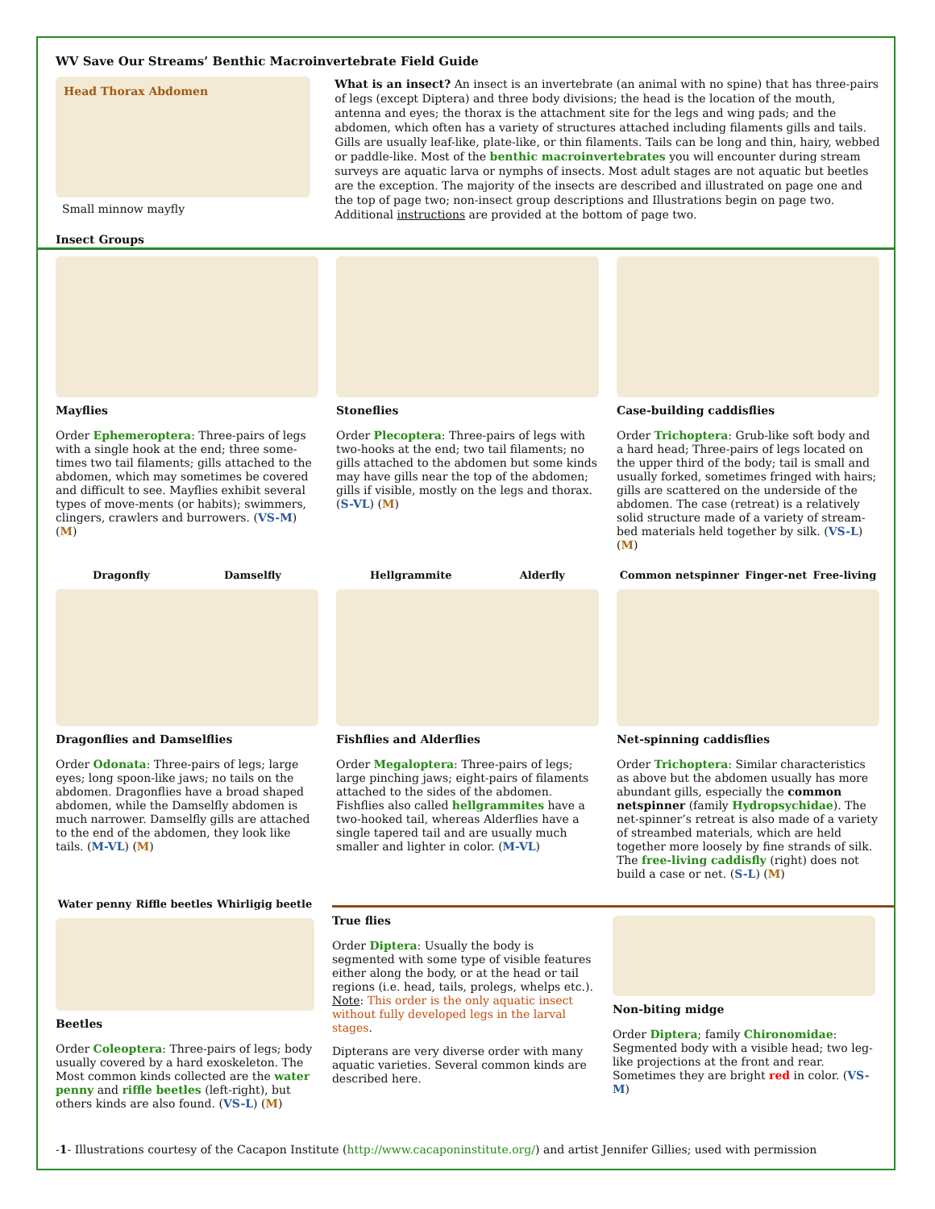WV Save Our Streams’ Benthic Macroinvertebrate Field Guide
Head Thorax Abdomen
Small minnow mayfly
What is an insect? An insect is an invertebrate (an animal with no spine) that has three-pairs of legs (except Diptera) and three body divisions; the head is the location of the mouth, antenna and eyes; the thorax is the attachment site for the legs and wing pads; and the abdomen, which often has a variety of structures attached including filaments gills and tails. Gills are usually leaf-like, plate-like, or thin filaments. Tails can be long and thin, hairy, webbed or paddle-like. Most of the benthic macroinvertebrates you will encounter during stream surveys are aquatic larva or nymphs of insects. Most adult stages are not aquatic but beetles are the exception. The majority of the insects are described and illustrated on page one and the top of page two; non-insect group descriptions and Illustrations begin on page two. Additional instructions are provided at the bottom of page two.
Insect Groups
Mayflies
Order Ephemeroptera: Three-pairs of legs with a single hook at the end; three some-times two tail filaments; gills attached to the abdomen, which may sometimes be covered and difficult to see. Mayflies exhibit several types of move-ments (or habits); swimmers, clingers, crawlers and burrowers. (VS-M) (M)
Stoneflies
Order Plecoptera: Three-pairs of legs with two-hooks at the end; two tail filaments; no gills attached to the abdomen but some kinds may have gills near the top of the abdomen; gills if visible, mostly on the legs and thorax. (S-VL) (M)
Case-building caddisflies
Order Trichoptera: Grub-like soft body and a hard head; Three-pairs of legs located on the upper third of the body; tail is small and usually forked, sometimes fringed with hairs; gills are scattered on the underside of the abdomen. The case (retreat) is a relatively solid structure made of a variety of stream-bed materials held together by silk. (VS-L) (M)
Dragonfly Damselfly
Dragonflies and Damselflies
Order Odonata: Three-pairs of legs; large eyes; long spoon-like jaws; no tails on the abdomen. Dragonflies have a broad shaped abdomen, while the Damselfly abdomen is much narrower. Damselfly gills are attached to the end of the abdomen, they look like tails. (M-VL) (M)
Hellgrammite Alderfly
Fishflies and Alderflies
Order Megaloptera: Three-pairs of legs; large pinching jaws; eight-pairs of filaments attached to the sides of the abdomen. Fishflies also called hellgrammites have a two-hooked tail, whereas Alderflies have a single tapered tail and are usually much smaller and lighter in color. (M-VL)
Common netspinner Finger-net Free-living
Net-spinning caddisflies
Order Trichoptera: Similar characteristics as above but the abdomen usually has more abundant gills, especially the common netspinner (family Hydropsychidae). The net-spinner’s retreat is also made of a variety of streambed materials, which are held together more loosely by fine strands of silk. The free-living caddisfly (right) does not build a case or net. (S-L) (M)
Water penny Riffle beetles Whirligig beetle
Beetles
Order Coleoptera: Three-pairs of legs; body usually covered by a hard exoskeleton. The Most common kinds collected are the water penny and riffle beetles (left-right), but others kinds are also found. (VS-L) (M)
True flies
Order Diptera: Usually the body is segmented with some type of visible features either along the body, or at the head or tail regions (i.e. head, tails, prolegs, whelps etc.). Note: This order is the only aquatic insect without fully developed legs in the larval stages.
Dipterans are very diverse order with many aquatic varieties. Several common kinds are described here.
Non-biting midge
Order Diptera; family Chironomidae: Segmented body with a visible head; two leg-like projections at the front and rear. Sometimes they are bright red in color. (VS-M)
-1- Illustrations courtesy of the Cacapon Institute (http://www.cacaponinstitute.org/) and artist Jennifer Gillies; used with permission